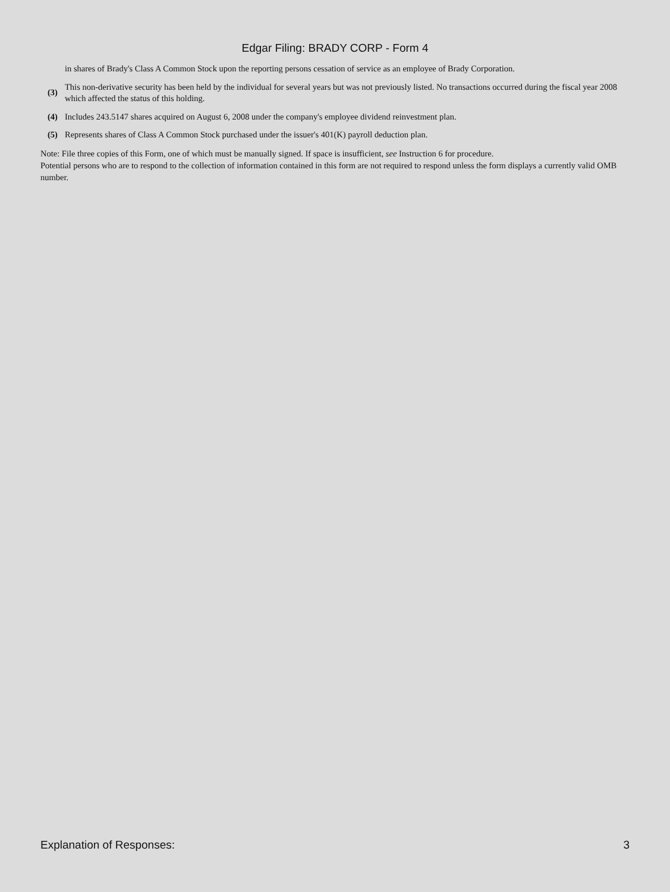Edgar Filing: BRADY CORP - Form 4
| | in shares of Brady's Class A Common Stock upon the reporting persons cessation of service as an employee of Brady Corporation. |
| (3) | This non-derivative security has been held by the individual for several years but was not previously listed. No transactions occurred during the fiscal year 2008 which affected the status of this holding. |
| (4) | Includes 243.5147 shares acquired on August 6, 2008 under the company's employee dividend reinvestment plan. |
| (5) | Represents shares of Class A Common Stock purchased under the issuer's 401(K) payroll deduction plan. |
Note: File three copies of this Form, one of which must be manually signed. If space is insufficient, see Instruction 6 for procedure.
Potential persons who are to respond to the collection of information contained in this form are not required to respond unless the form displays a currently valid OMB number.
Explanation of Responses: 3